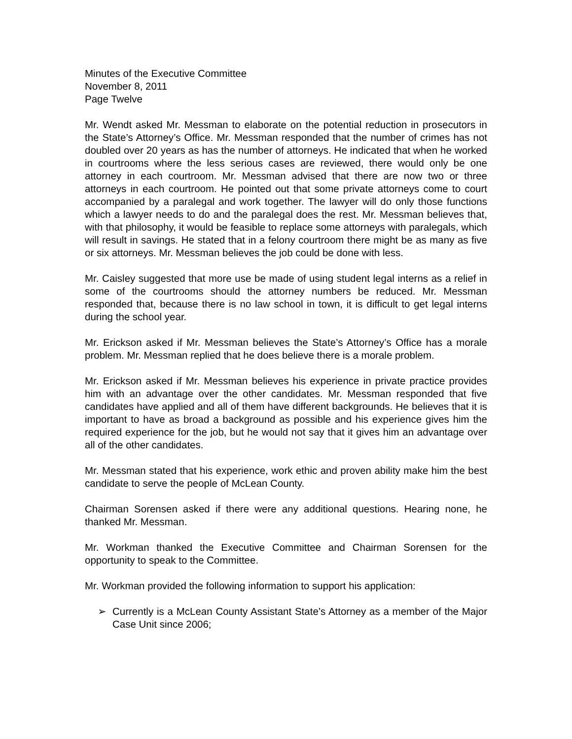Minutes of the Executive Committee
November 8, 2011
Page Twelve
Mr. Wendt asked Mr. Messman to elaborate on the potential reduction in prosecutors in the State’s Attorney’s Office. Mr. Messman responded that the number of crimes has not doubled over 20 years as has the number of attorneys. He indicated that when he worked in courtrooms where the less serious cases are reviewed, there would only be one attorney in each courtroom. Mr. Messman advised that there are now two or three attorneys in each courtroom. He pointed out that some private attorneys come to court accompanied by a paralegal and work together. The lawyer will do only those functions which a lawyer needs to do and the paralegal does the rest. Mr. Messman believes that, with that philosophy, it would be feasible to replace some attorneys with paralegals, which will result in savings. He stated that in a felony courtroom there might be as many as five or six attorneys. Mr. Messman believes the job could be done with less.
Mr. Caisley suggested that more use be made of using student legal interns as a relief in some of the courtrooms should the attorney numbers be reduced. Mr. Messman responded that, because there is no law school in town, it is difficult to get legal interns during the school year.
Mr. Erickson asked if Mr. Messman believes the State’s Attorney’s Office has a morale problem. Mr. Messman replied that he does believe there is a morale problem.
Mr. Erickson asked if Mr. Messman believes his experience in private practice provides him with an advantage over the other candidates. Mr. Messman responded that five candidates have applied and all of them have different backgrounds. He believes that it is important to have as broad a background as possible and his experience gives him the required experience for the job, but he would not say that it gives him an advantage over all of the other candidates.
Mr. Messman stated that his experience, work ethic and proven ability make him the best candidate to serve the people of McLean County.
Chairman Sorensen asked if there were any additional questions. Hearing none, he thanked Mr. Messman.
Mr. Workman thanked the Executive Committee and Chairman Sorensen for the opportunity to speak to the Committee.
Mr. Workman provided the following information to support his application:
➢ Currently is a McLean County Assistant State’s Attorney as a member of the Major Case Unit since 2006;